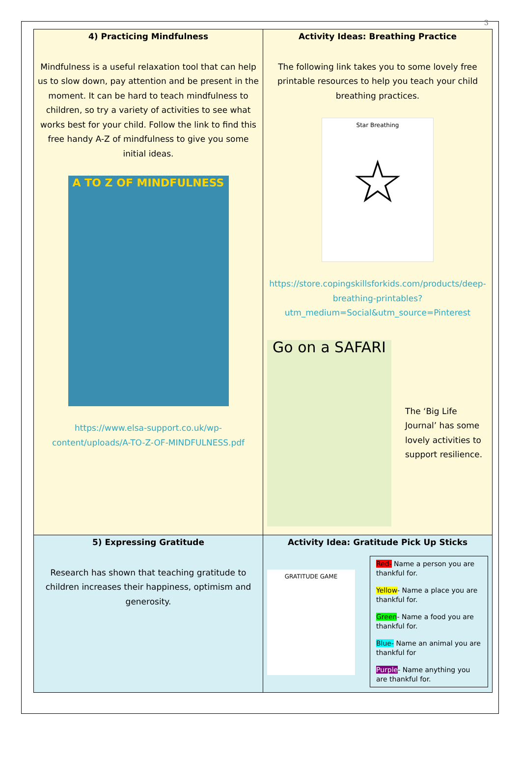3
| 4) Practicing Mindfulness Mindfulness is a useful relaxation tool that can help us to slow down, pay attention and be present in the moment. It can be hard to teach mindfulness to children, so try a variety of activities to see what works best for your child. Follow the link to find this free handy A-Z of mindfulness to give you some initial ideas. A TO Z OF MINDFULNESS https://www.elsa-support.co.uk/wp-content/uploads/A-TO-Z-OF-MINDFULNESS.pdf | Activity Ideas: Breathing Practice The following link takes you to some lovely free printable resources to help you teach your child breathing practices. Star Breathing ☆ https://store.copingskillsforkids.com/products/deep-breathing-printables?utm_medium=Social&utm_source=Pinterest Go on a SAFARI The ‘Big Life Journal’ has some lovely activities to support resilience. |
| 5) Expressing Gratitude Research has shown that teaching gratitude to children increases their happiness, optimism and generosity. | Activity Idea: Gratitude Pick Up Sticks GRATITUDE GAME Red- Name a person you are thankful for. Yellow - Name a place you are thankful for. Green - Name a food you are thankful for. Blue- Name an animal you are thankful for Purple - Name anything you are thankful for. |